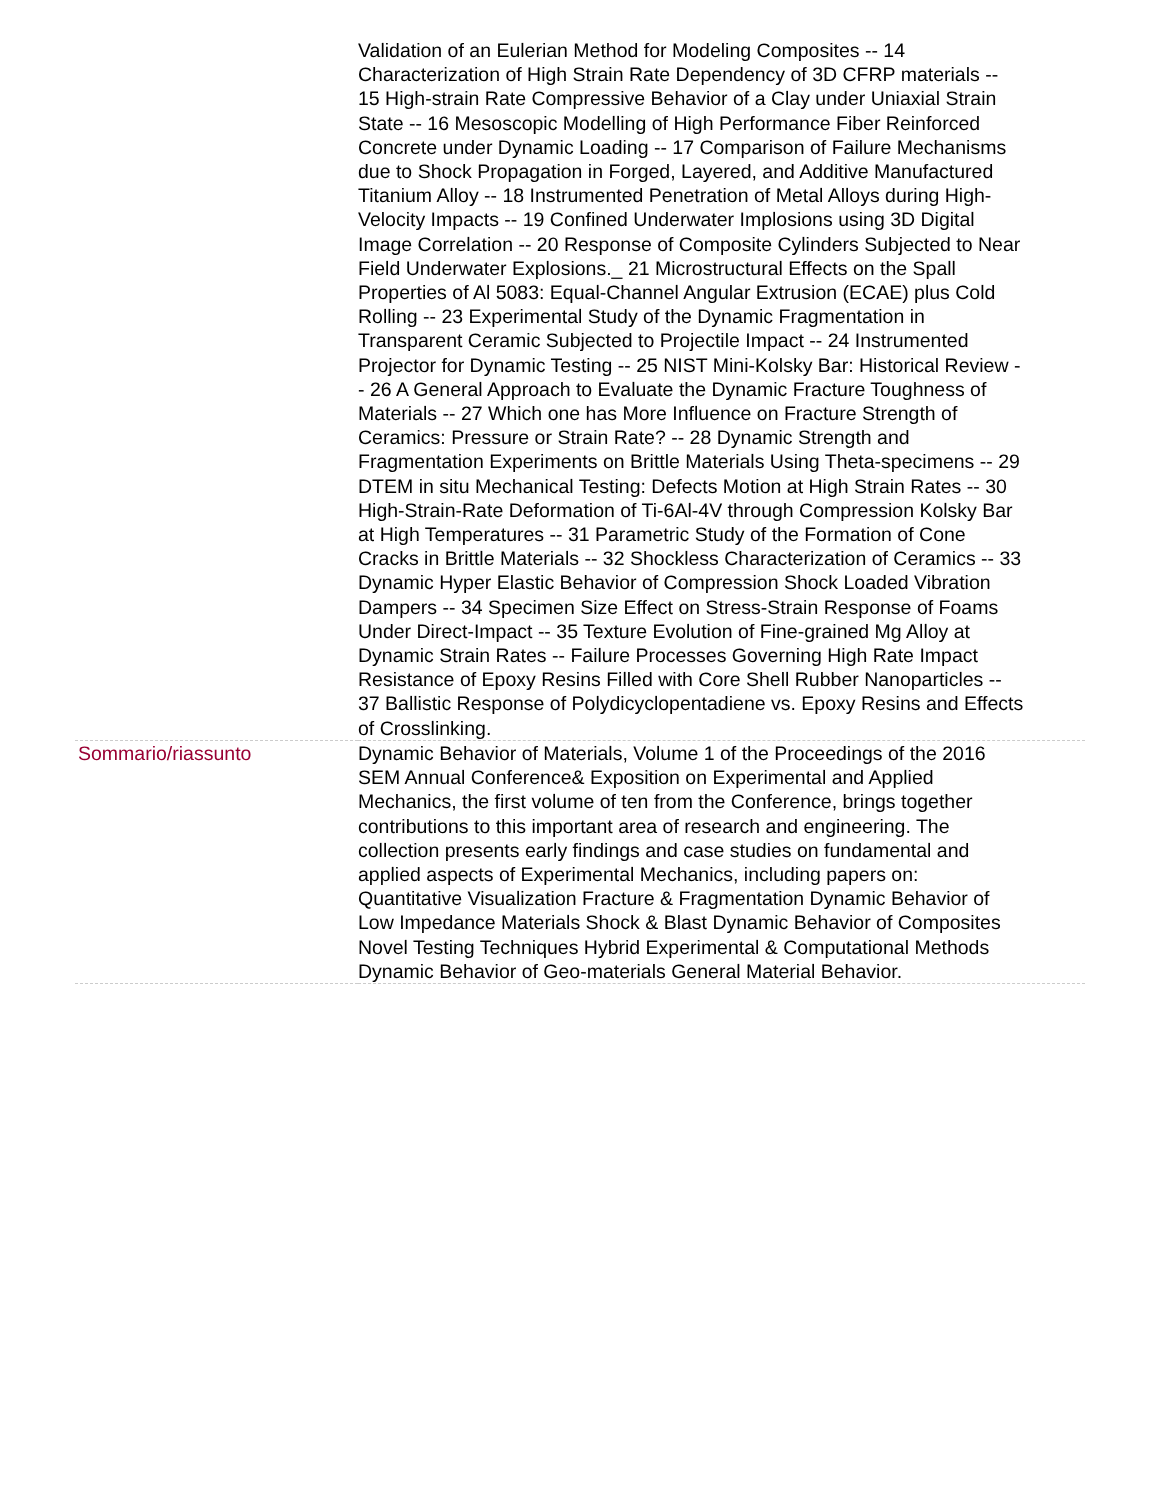| | Validation of an Eulerian Method for Modeling Composites -- 14 Characterization of High Strain Rate Dependency of 3D CFRP materials -- 15 High-strain Rate Compressive Behavior of a Clay under Uniaxial Strain State -- 16 Mesoscopic Modelling of High Performance Fiber Reinforced Concrete under Dynamic Loading -- 17 Comparison of Failure Mechanisms due to Shock Propagation in Forged, Layered, and Additive Manufactured Titanium Alloy -- 18 Instrumented Penetration of Metal Alloys during High-Velocity Impacts -- 19 Confined Underwater Implosions using 3D Digital Image Correlation -- 20 Response of Composite Cylinders Subjected to Near Field Underwater Explosions._ 21 Microstructural Effects on the Spall Properties of Al 5083: Equal-Channel Angular Extrusion (ECAE) plus Cold Rolling -- 23 Experimental Study of the Dynamic Fragmentation in Transparent Ceramic Subjected to Projectile Impact -- 24 Instrumented Projector for Dynamic Testing -- 25 NIST Mini-Kolsky Bar: Historical Review -- 26 A General Approach to Evaluate the Dynamic Fracture Toughness of Materials -- 27 Which one has More Influence on Fracture Strength of Ceramics: Pressure or Strain Rate? -- 28 Dynamic Strength and Fragmentation Experiments on Brittle Materials Using Theta-specimens -- 29 DTEM in situ Mechanical Testing: Defects Motion at High Strain Rates -- 30 High-Strain-Rate Deformation of Ti-6Al-4V through Compression Kolsky Bar at High Temperatures -- 31 Parametric Study of the Formation of Cone Cracks in Brittle Materials -- 32 Shockless Characterization of Ceramics -- 33 Dynamic Hyper Elastic Behavior of Compression Shock Loaded Vibration Dampers -- 34 Specimen Size Effect on Stress-Strain Response of Foams Under Direct-Impact -- 35 Texture Evolution of Fine-grained Mg Alloy at Dynamic Strain Rates -- Failure Processes Governing High Rate Impact Resistance of Epoxy Resins Filled with Core Shell Rubber Nanoparticles -- 37 Ballistic Response of Polydicyclopentadiene vs. Epoxy Resins and Effects of Crosslinking. |
| Sommario/riassunto | Dynamic Behavior of Materials, Volume 1 of the Proceedings of the 2016 SEM Annual Conference& Exposition on Experimental and Applied Mechanics, the first volume of ten from the Conference, brings together contributions to this important area of research and engineering. The collection presents early findings and case studies on fundamental and applied aspects of Experimental Mechanics, including papers on: Quantitative Visualization Fracture & Fragmentation Dynamic Behavior of Low Impedance Materials Shock & Blast Dynamic Behavior of Composites Novel Testing Techniques Hybrid Experimental & Computational Methods Dynamic Behavior of Geo-materials General Material Behavior. |